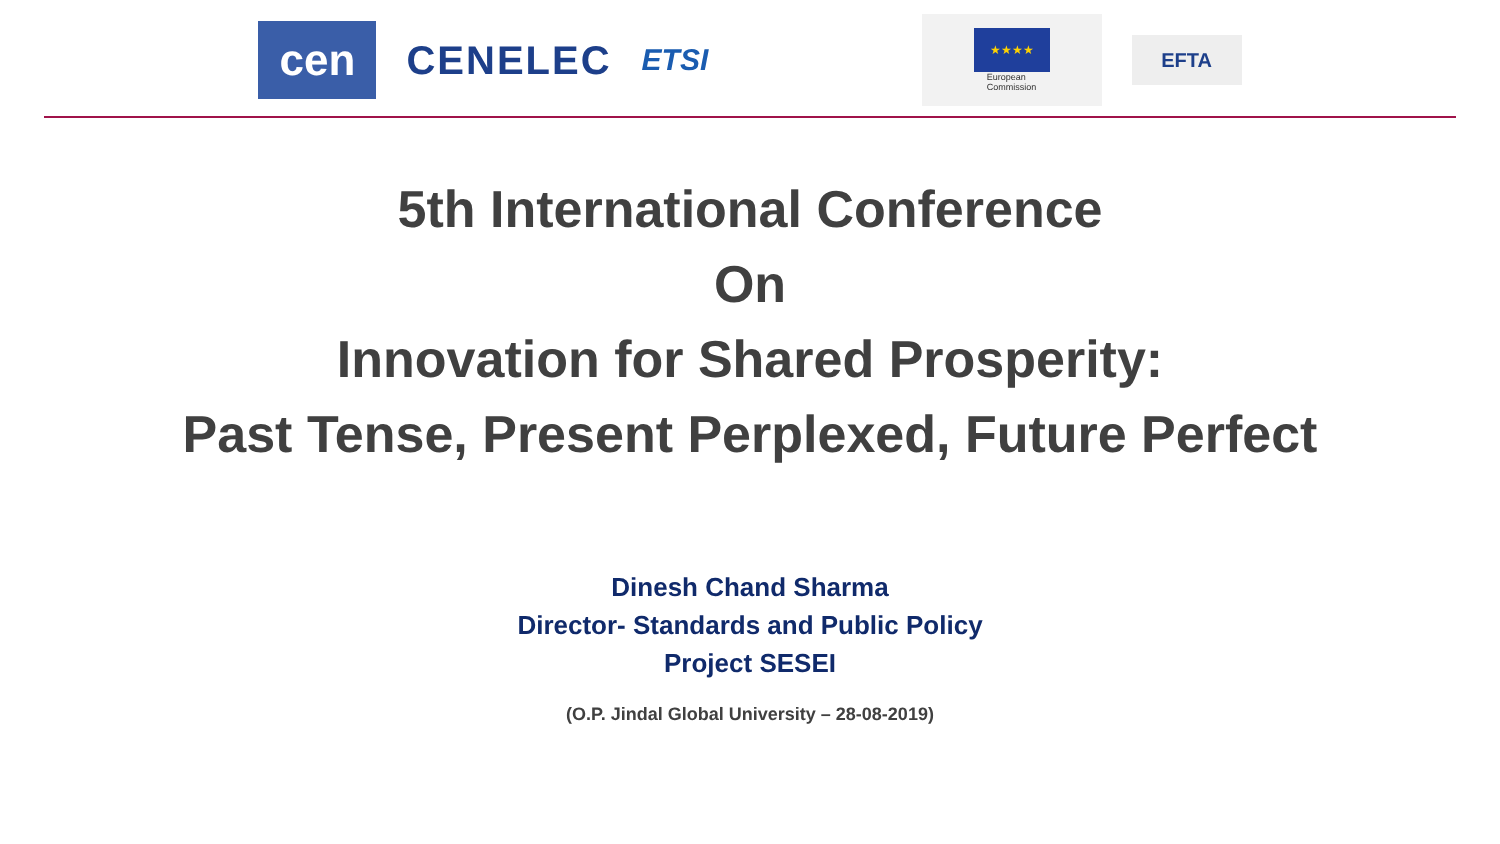cen
CENELEC
ETSI
★★★★
European
Commission
EFTA
5th International Conference
On
Innovation for Shared Prosperity:
Past Tense, Present Perplexed, Future Perfect
Dinesh Chand Sharma
Director- Standards and Public Policy
Project SESEI
(O.P. Jindal Global University – 28-08-2019)